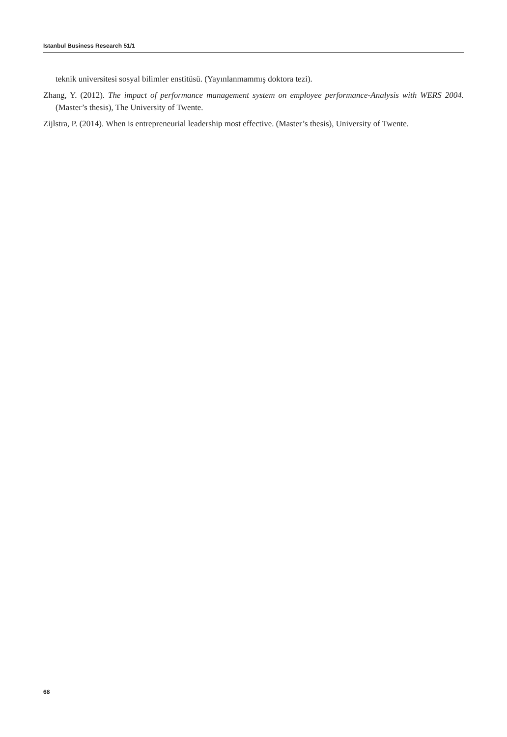Istanbul Business Research 51/1
teknik universitesi sosyal bilimler enstitüsü. (Yayınlanmammış doktora tezi).
Zhang, Y. (2012). The impact of performance management system on employee performance-Analysis with WERS 2004. (Master’s thesis), The University of Twente.
Zijlstra, P. (2014). When is entrepreneurial leadership most effective. (Master’s thesis), University of Twente.
68